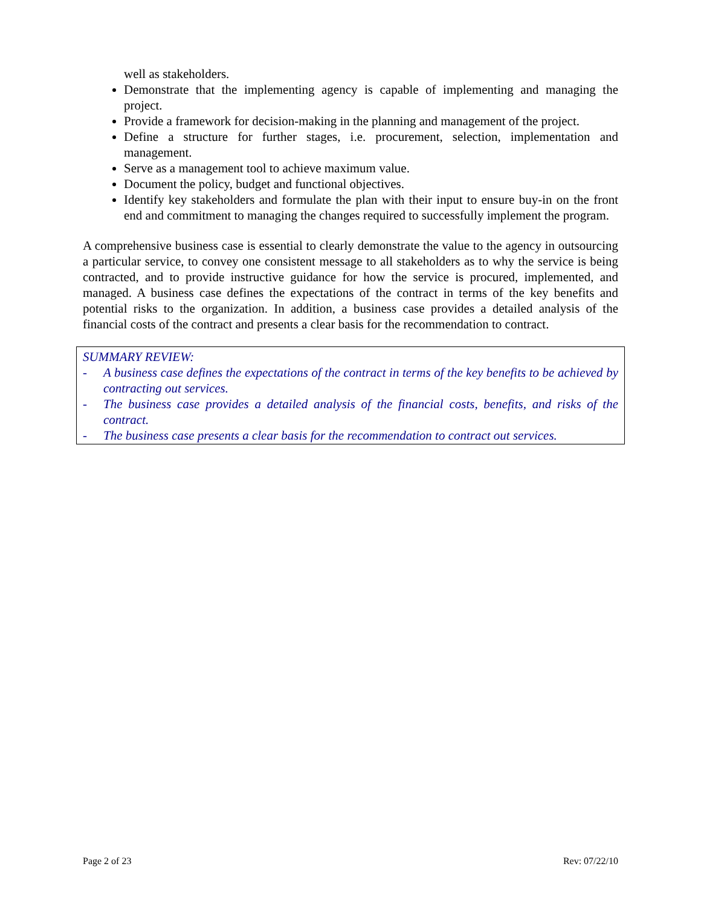well as stakeholders.
Demonstrate that the implementing agency is capable of implementing and managing the project.
Provide a framework for decision-making in the planning and management of the project.
Define a structure for further stages, i.e. procurement, selection, implementation and management.
Serve as a management tool to achieve maximum value.
Document the policy, budget and functional objectives.
Identify key stakeholders and formulate the plan with their input to ensure buy-in on the front end and commitment to managing the changes required to successfully implement the program.
A comprehensive business case is essential to clearly demonstrate the value to the agency in outsourcing a particular service, to convey one consistent message to all stakeholders as to why the service is being contracted, and to provide instructive guidance for how the service is procured, implemented, and managed. A business case defines the expectations of the contract in terms of the key benefits and potential risks to the organization. In addition, a business case provides a detailed analysis of the financial costs of the contract and presents a clear basis for the recommendation to contract.
SUMMARY REVIEW:
- A business case defines the expectations of the contract in terms of the key benefits to be achieved by contracting out services.
- The business case provides a detailed analysis of the financial costs, benefits, and risks of the contract.
- The business case presents a clear basis for the recommendation to contract out services.
Page 2 of 23 Rev: 07/22/10